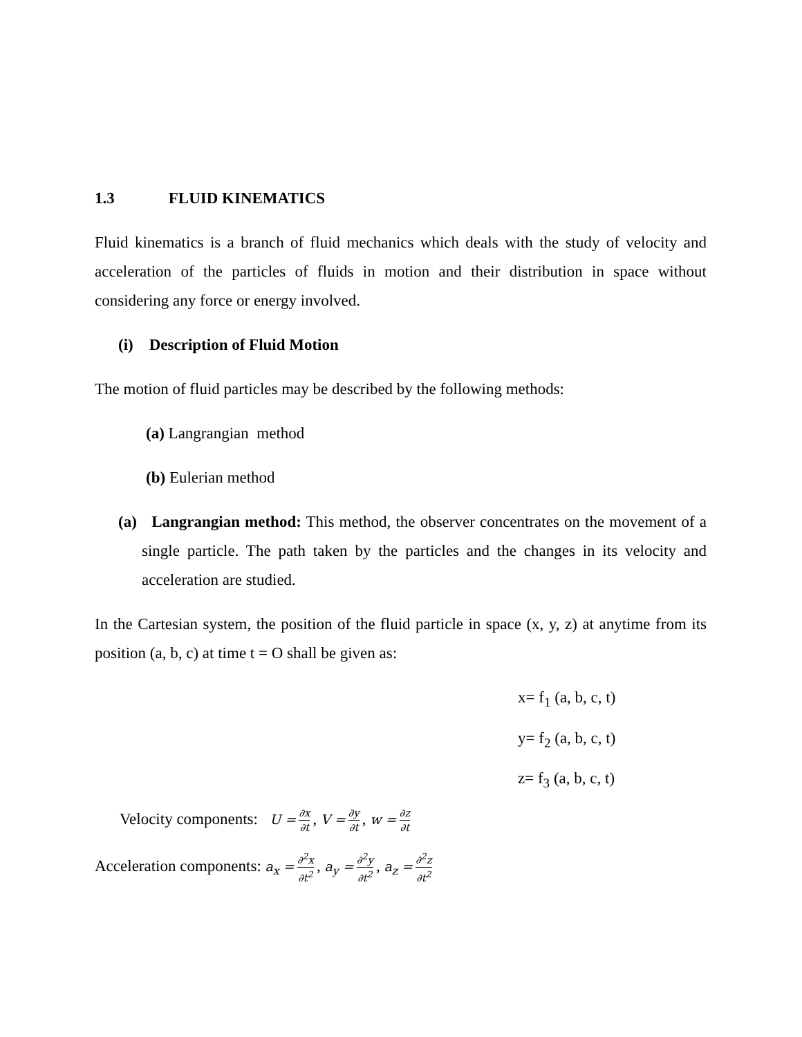1.3 FLUID KINEMATICS
Fluid kinematics is a branch of fluid mechanics which deals with the study of velocity and acceleration of the particles of fluids in motion and their distribution in space without considering any force or energy involved.
(i) Description of Fluid Motion
The motion of fluid particles may be described by the following methods:
(a) Langrangian method
(b) Eulerian method
(a) Langrangian method: This method, the observer concentrates on the movement of a single particle. The path taken by the particles and the changes in its velocity and acceleration are studied.
In the Cartesian system, the position of the fluid particle in space (x, y, z) at anytime from its position (a, b, c) at time t = O shall be given as:
x= f<sub>1</sub> (a, b, c, t)
y= f<sub>2</sub> (a, b, c, t)
z= f<sub>3</sub> (a, b, c, t)
Velocity components: U = ∂x ∂t, V = ∂y ∂t, w = ∂z ∂t
Acceleration components: a<sub>x</sub> = ∂<sup>2</sup>x ∂t<sup>2</sup>, a<sub>y</sub> = ∂<sup>2</sup>y ∂t<sup>2</sup>, a<sub>z</sub> = ∂<sup>2</sup>z ∂t<sup>2</sup>